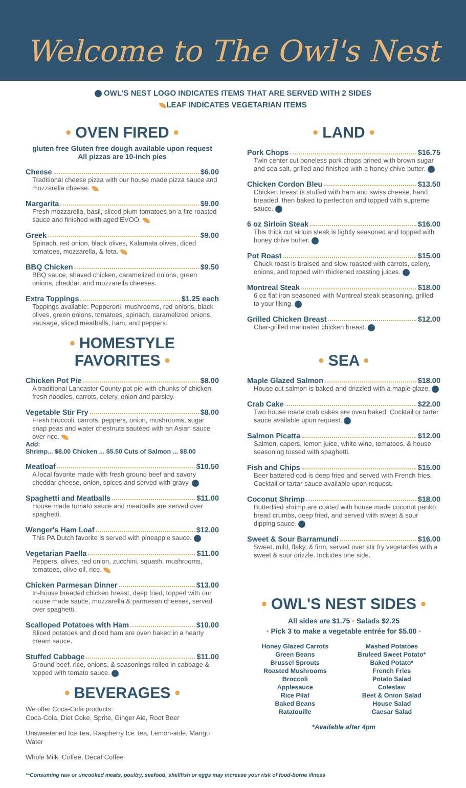Welcome to The Owl's Nest
OWL'S NEST LOGO INDICATES ITEMS THAT ARE SERVED WITH 2 SIDES
LEAF INDICATES VEGETARIAN ITEMS
• OVEN FIRED •
gluten free Gluten free dough available upon request
All pizzas are 10-inch pies
Cheese $6.00
Traditional cheese pizza with our house made pizza sauce and mozzarella cheese.
Margarita $9.00
Fresh mozzarella, basil, sliced plum tomatoes on a fire roasted sauce and finished with aged EVOO.
Greek $9.00
Spinach, red onion, black olives, Kalamata olives, diced tomatoes, mozzarella, & feta.
BBQ Chicken $9.50
BBQ sauce, shaved chicken, caramelized onions, green onions, cheddar, and mozzarella cheeses.
Extra Toppings $1.25 each
Toppings available: Pepperoni, mushrooms, red onions, black olives, green onions, tomatoes, spinach, caramelized onions, sausage, sliced meatballs, ham, and peppers.
• HOMESTYLE FAVORITES •
Chicken Pot Pie $8.00
A traditional Lancaster County pot pie with chunks of chicken, fresh noodles, carrots, celery, onion and parsley.
Vegetable Stir Fry $8.00
Fresh broccoli, carrots, peppers, onion, mushrooms, sugar snap peas and water chestnuts sautéed with an Asian sauce over rice.
Add:
Shrimp... $8.00 Chicken ... $5.50 Cuts of Salmon ... $8.00
Meatloaf $10.50
A local favorite made with fresh ground beef and savory cheddar cheese, onion, spices and served with gravy.
Spaghetti and Meatballs $11.00
House made tomato sauce and meatballs are served over spaghetti.
Wenger's Ham Loaf $12.00
This PA Dutch favorite is served with pineapple sauce.
Vegetarian Paella $11.00
Peppers, olives, red onion, zucchini, squash, mushrooms, tomatoes, olive oil, rice.
Chicken Parmesan Dinner $13.00
In-house breaded chicken breast, deep fried, topped with our house made sauce, mozzarella & parmesan cheeses, served over spaghetti.
Scalloped Potatoes with Ham $10.00
Sliced potatoes and diced ham are oven baked in a hearty cream sauce.
Stuffed Cabbage $11.00
Ground beef, rice, onions, & seasonings rolled in cabbage & topped with tomato sauce.
• BEVERAGES •
We offer Coca-Cola products:
Coca-Cola, Diet Coke, Sprite, Ginger Ale, Root Beer
Unsweetened Ice Tea, Raspberry Ice Tea, Lemon-aide, Mango Water
Whole Milk, Coffee, Decaf Coffee
• LAND •
Pork Chops $16.75
Twin center cut boneless pork chops brined with brown sugar and sea salt, grilled and finished with a honey chive butter.
Chicken Cordon Bleu $13.50
Chicken breast is stuffed with ham and swiss cheese, hand breaded, then baked to perfection and topped with supreme sauce.
6 oz Sirloin Steak $16.00
This thick cut sirloin steak is lightly seasoned and topped with honey chive butter.
Pot Roast $15.00
Chuck roast is braised and slow roasted with carrots, celery, onions, and topped with thickened roasting juices.
Montreal Steak $18.00
6 oz flat iron seasoned with Montreal steak seasoning, grilled to your liking.
Grilled Chicken Breast $12.00
Char-grilled marinated chicken breast.
• SEA •
Maple Glazed Salmon $18.00
House cut salmon is baked and drizzled with a maple glaze.
Crab Cake $22.00
Two house made crab cakes are oven baked. Cocktail or tarter sauce available upon request.
Salmon Picatta $12.00
Salmon, capers, lemon juice, white wine, tomatoes, & house seasoning tossed with spaghetti.
Fish and Chips $15.00
Beer battered cod is deep fried and served with French fries. Cocktail or tartar sauce available upon request.
Coconut Shrimp $18.00
Butterflied shrimp are coated with house made coconut panko bread crumbs, deep fried, and served with sweet & sour dipping sauce.
Sweet & Sour Barramundi $16.00
Sweet, mild, flaky, & firm, served over stir fry vegetables with a sweet & sour drizzle. Includes one side.
• OWL'S NEST SIDES •
All sides are $1.75 • Salads $2.25
• Pick 3 to make a vegetable entrée for $5.00 •
Honey Glazed Carrots
Green Beans
Brussel Sprouts
Roasted Mushrooms
Broccoli
Applesauce
Rice Pilaf
Baked Beans
Ratatouille
Mashed Potatoes
Bruleed Sweet Potato*
Baked Potato*
French Fries
Potato Salad
Coleslaw
Beet & Onion Salad
House Salad
Caesar Salad
*Available after 4pm
**Consuming raw or uncooked meats, poultry, seafood, shellfish or eggs may increase your risk of food-borne illness